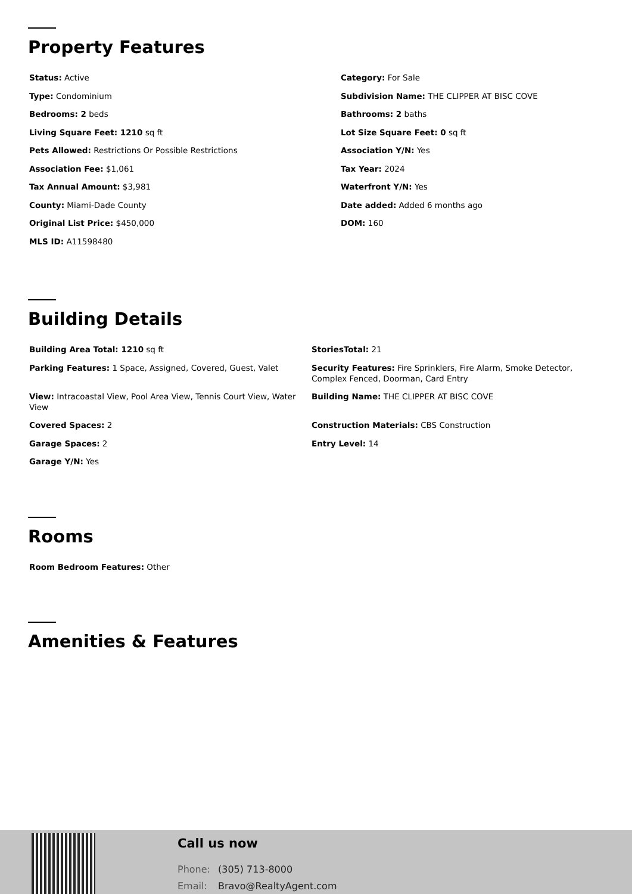Property Features
Status: Active
Category: For Sale
Type: Condominium
Subdivision Name: THE CLIPPER AT BISC COVE
Bedrooms: 2 beds
Bathrooms: 2 baths
Living Square Feet: 1210 sq ft
Lot Size Square Feet: 0 sq ft
Pets Allowed: Restrictions Or Possible Restrictions
Association Y/N: Yes
Association Fee: $1,061
Tax Year: 2024
Tax Annual Amount: $3,981
Waterfront Y/N: Yes
County: Miami-Dade County
Date added: Added 6 months ago
Original List Price: $450,000
DOM: 160
MLS ID: A11598480
Building Details
Building Area Total: 1210 sq ft
StoriesTotal: 21
Parking Features: 1 Space, Assigned, Covered, Guest, Valet
Security Features: Fire Sprinklers, Fire Alarm, Smoke Detector, Complex Fenced, Doorman, Card Entry
View: Intracoastal View, Pool Area View, Tennis Court View, Water View
Building Name: THE CLIPPER AT BISC COVE
Covered Spaces: 2
Construction Materials: CBS Construction
Garage Spaces: 2
Entry Level: 14
Garage Y/N: Yes
Rooms
Room Bedroom Features: Other
Amenities & Features
Call us now
Phone: (305) 713-8000
Email: Bravo@RealtyAgent.com